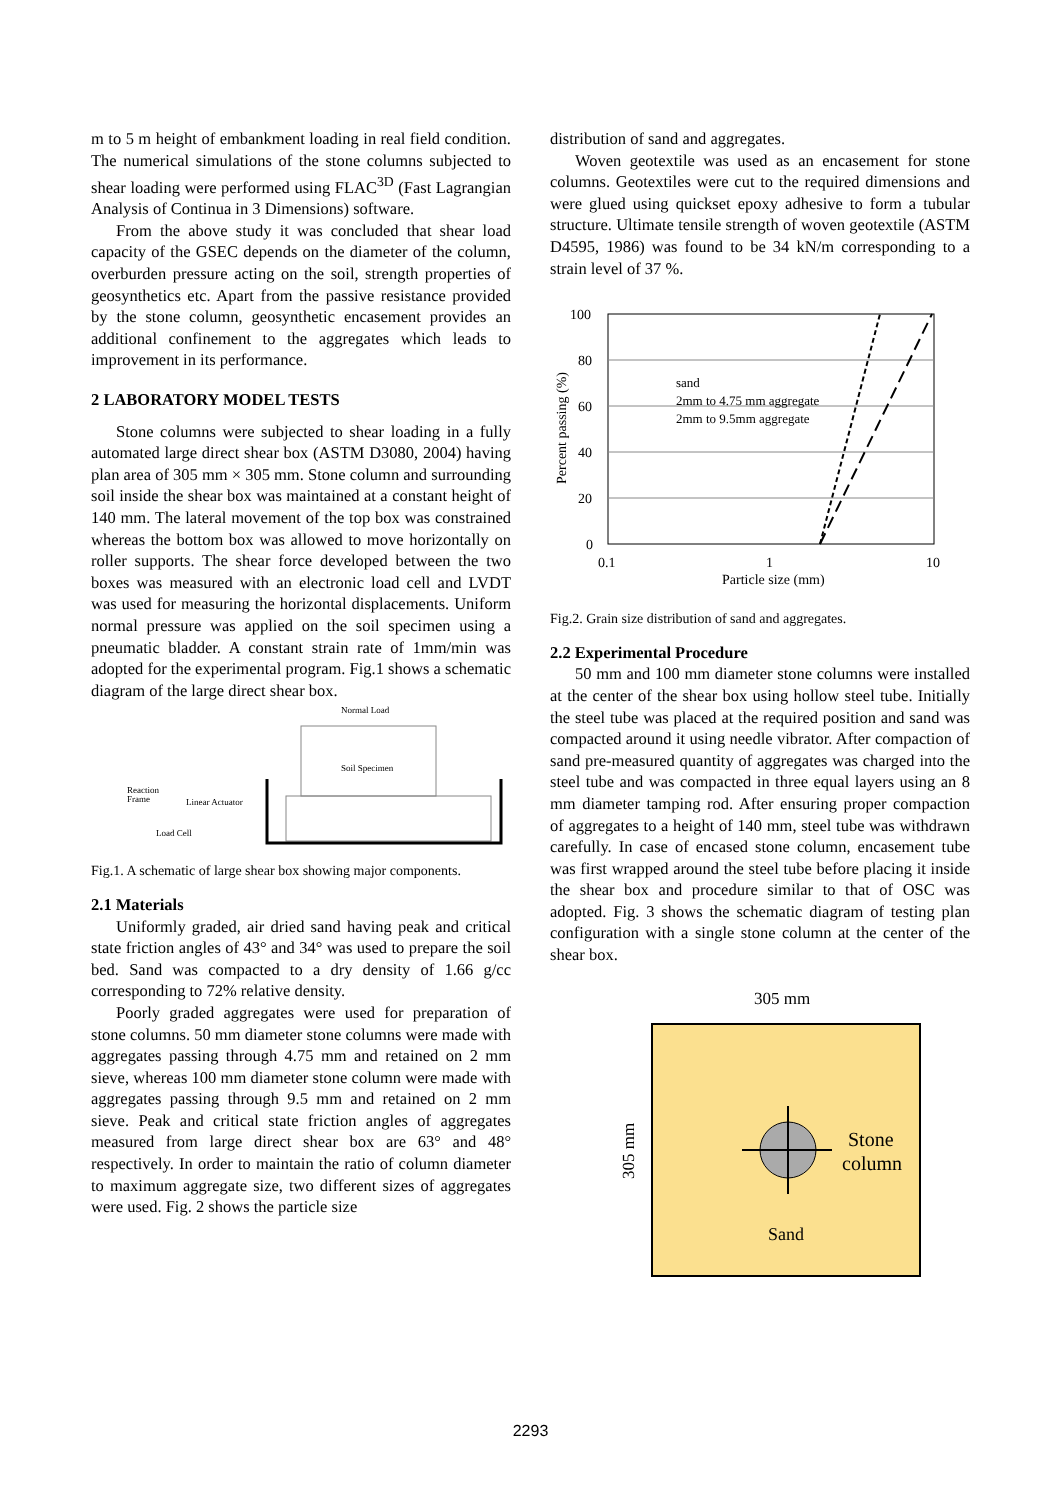m to 5 m height of embankment loading in real field condition. The numerical simulations of the stone columns subjected to shear loading were performed using FLAC<sup>3D</sup> (Fast Lagrangian Analysis of Continua in 3 Dimensions) software.
From the above study it was concluded that shear load capacity of the GSEC depends on the diameter of the column, overburden pressure acting on the soil, strength properties of geosynthetics etc. Apart from the passive resistance provided by the stone column, geosynthetic encasement provides an additional confinement to the aggregates which leads to improvement in its performance.
2 LABORATORY MODEL TESTS
Stone columns were subjected to shear loading in a fully automated large direct shear box (ASTM D3080, 2004) having plan area of 305 mm × 305 mm. Stone column and surrounding soil inside the shear box was maintained at a constant height of 140 mm. The lateral movement of the top box was constrained whereas the bottom box was allowed to move horizontally on roller supports. The shear force developed between the two boxes was measured with an electronic load cell and LVDT was used for measuring the horizontal displacements. Uniform normal pressure was applied on the soil specimen using a pneumatic bladder. A constant strain rate of 1mm/min was adopted for the experimental program. Fig.1 shows a schematic diagram of the large direct shear box.
Normal Load
Soil Specimen
Reaction
Frame
Linear Actuator
Load Cell
Fig.1. A schematic of large shear box showing major components.
2.1 Materials
Uniformly graded, air dried sand having peak and critical state friction angles of 43° and 34° was used to prepare the soil bed. Sand was compacted to a dry density of 1.66 g/cc corresponding to 72% relative density.
Poorly graded aggregates were used for preparation of stone columns. 50 mm diameter stone columns were made with aggregates passing through 4.75 mm and retained on 2 mm sieve, whereas 100 mm diameter stone column were made with aggregates passing through 9.5 mm and retained on 2 mm sieve. Peak and critical state friction angles of aggregates measured from large direct shear box are 63° and 48° respectively. In order to maintain the ratio of column diameter to maximum aggregate size, two different sizes of aggregates were used. Fig. 2 shows the particle size
distribution of sand and aggregates.
Woven geotextile was used as an encasement for stone columns. Geotextiles were cut to the required dimensions and were glued using quickset epoxy adhesive to form a tubular structure. Ultimate tensile strength of woven geotextile (ASTM D4595, 1986) was found to be 34 kN/m corresponding to a strain level of 37 %.
100
80
60
40
20
0
0.1
1
10
Particle size (mm)
Percent passing (%)
sand
2mm to 4.75 mm aggregate
2mm to 9.5mm aggregate
Fig.2. Grain size distribution of sand and aggregates.
2.2 Experimental Procedure
50 mm and 100 mm diameter stone columns were installed at the center of the shear box using hollow steel tube. Initially the steel tube was placed at the required position and sand was compacted around it using needle vibrator. After compaction of sand pre-measured quantity of aggregates was charged into the steel tube and was compacted in three equal layers using an 8 mm diameter tamping rod. After ensuring proper compaction of aggregates to a height of 140 mm, steel tube was withdrawn carefully. In case of encased stone column, encasement tube was first wrapped around the steel tube before placing it inside the shear box and procedure similar to that of OSC was adopted. Fig. 3 shows the schematic diagram of testing plan configuration with a single stone column at the center of the shear box.
305 mm
305 mm
Stone
column
Sand
2293